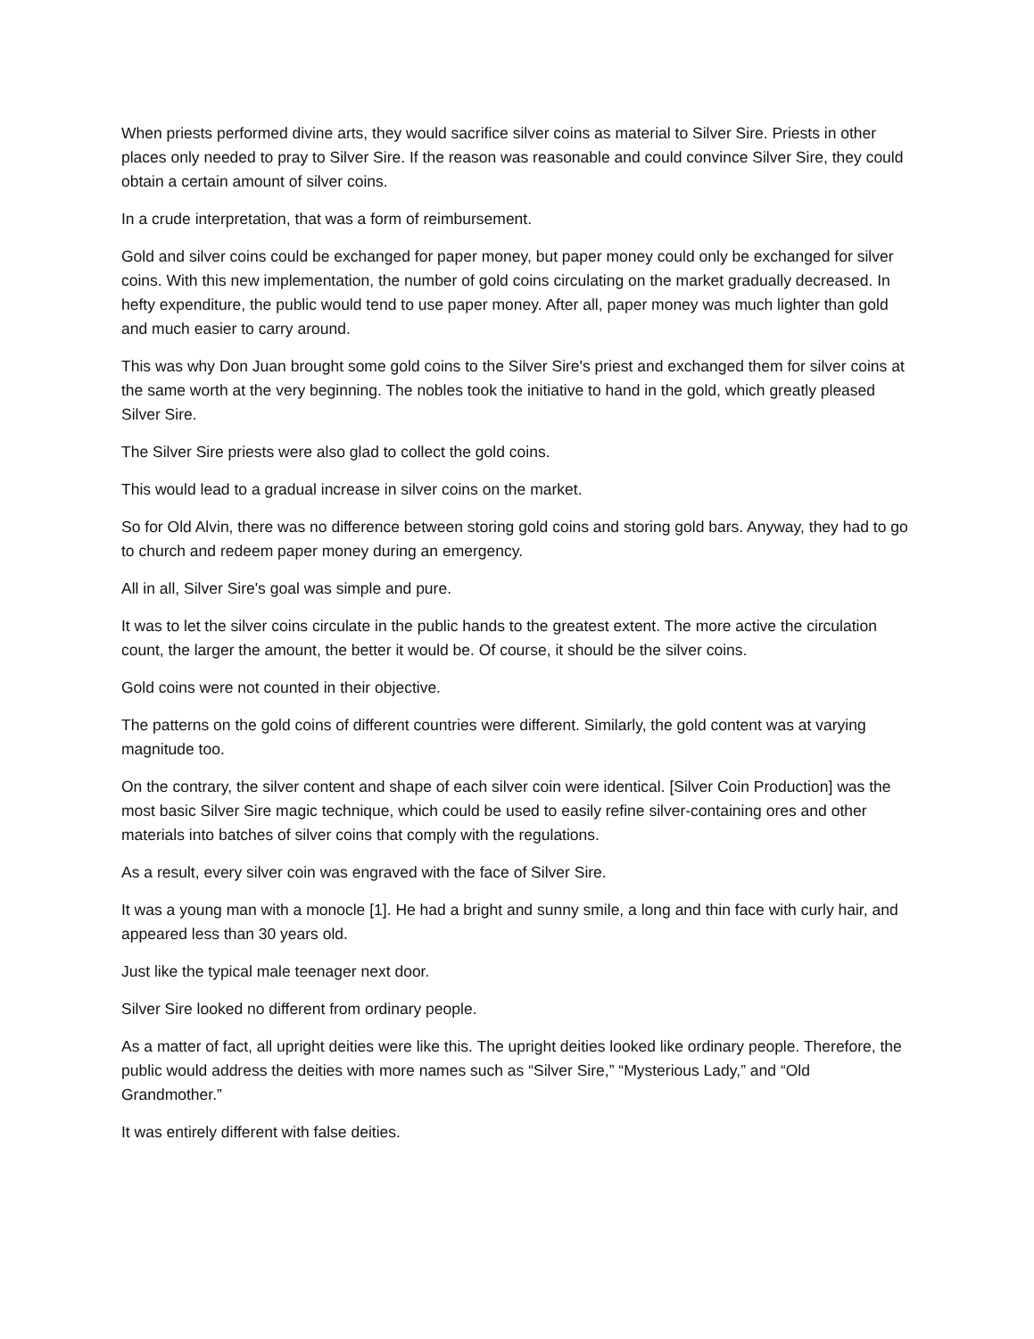When priests performed divine arts, they would sacrifice silver coins as material to Silver Sire. Priests in other places only needed to pray to Silver Sire. If the reason was reasonable and could convince Silver Sire, they could obtain a certain amount of silver coins.
In a crude interpretation, that was a form of reimbursement.
Gold and silver coins could be exchanged for paper money, but paper money could only be exchanged for silver coins. With this new implementation, the number of gold coins circulating on the market gradually decreased. In hefty expenditure, the public would tend to use paper money. After all, paper money was much lighter than gold and much easier to carry around.
This was why Don Juan brought some gold coins to the Silver Sire's priest and exchanged them for silver coins at the same worth at the very beginning. The nobles took the initiative to hand in the gold, which greatly pleased Silver Sire.
The Silver Sire priests were also glad to collect the gold coins.
This would lead to a gradual increase in silver coins on the market.
So for Old Alvin, there was no difference between storing gold coins and storing gold bars. Anyway, they had to go to church and redeem paper money during an emergency.
All in all, Silver Sire's goal was simple and pure.
It was to let the silver coins circulate in the public hands to the greatest extent. The more active the circulation count, the larger the amount, the better it would be. Of course, it should be the silver coins.
Gold coins were not counted in their objective.
The patterns on the gold coins of different countries were different. Similarly, the gold content was at varying magnitude too.
On the contrary, the silver content and shape of each silver coin were identical. [Silver Coin Production] was the most basic Silver Sire magic technique, which could be used to easily refine silver-containing ores and other materials into batches of silver coins that comply with the regulations.
As a result, every silver coin was engraved with the face of Silver Sire.
It was a young man with a monocle [1]. He had a bright and sunny smile, a long and thin face with curly hair, and appeared less than 30 years old.
Just like the typical male teenager next door.
Silver Sire looked no different from ordinary people.
As a matter of fact, all upright deities were like this. The upright deities looked like ordinary people. Therefore, the public would address the deities with more names such as “Silver Sire,” “Mysterious Lady,” and “Old Grandmother.”
It was entirely different with false deities.